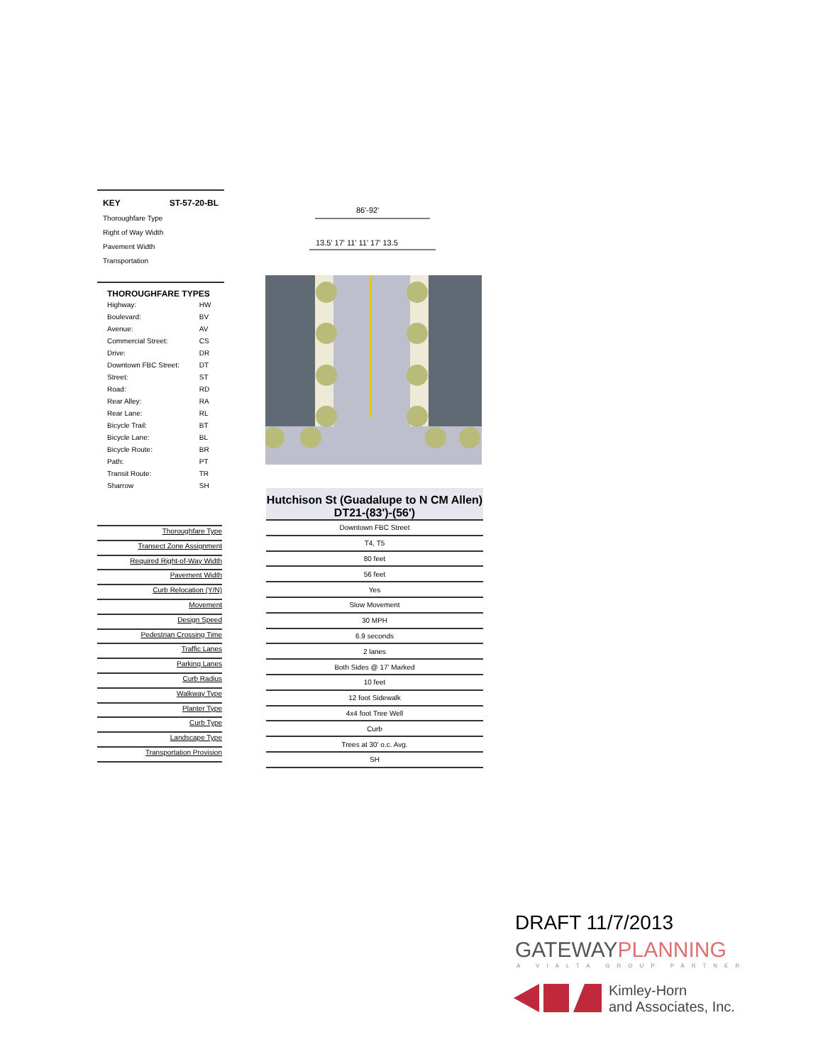KEY ST-57-20-BL
Thoroughfare Type
Right of Way Width
Pavement Width
Transportation
THOROUGHFARE TYPES
| Highway: | HW |
| Boulevard: | BV |
| Avenue: | AV |
| Commercial Street: | CS |
| Drive: | DR |
| Downtown FBC Street: | DT |
| Street: | ST |
| Road: | RD |
| Rear Alley: | RA |
| Rear Lane: | RL |
| Bicycle Trail: | BT |
| Bicycle Lane: | BL |
| Bicycle Route: | BR |
| Path: | PT |
| Transit Route: | TR |
| Sharrow | SH |
86'-92'
13.5' 17' 11' 11' 17' 13.5
Thoroughfare Type
Transect Zone Assignment
Required Right-of-Way Width
Pavement Width
Curb Relocation (Y/N)
Movement
Design Speed
Pedestrian Crossing Time
Traffic Lanes
Parking Lanes
Curb Radius
Walkway Type
Planter Type
Curb Type
Landscape Type
Transportation Provision
Hutchison St (Guadalupe to N CM Allen)
DT21-(83')-(56')
| Downtown FBC Street |
| T4, T5 |
| 80 feet |
| 56 feet |
| Yes |
| Slow Movement |
| 30 MPH |
| 6.9 seconds |
| 2 lanes |
| Both Sides @ 17' Marked |
| 10 feet |
| 12 foot Sidewalk |
| 4x4 foot Tree Well |
| Curb |
| Trees at 30' o.c. Avg. |
| SH |
DRAFT 11/7/2013
GATEWAYPLANNING
A VIALTA GROUP PARTNER
Kimley-Horn
and Associates, Inc.